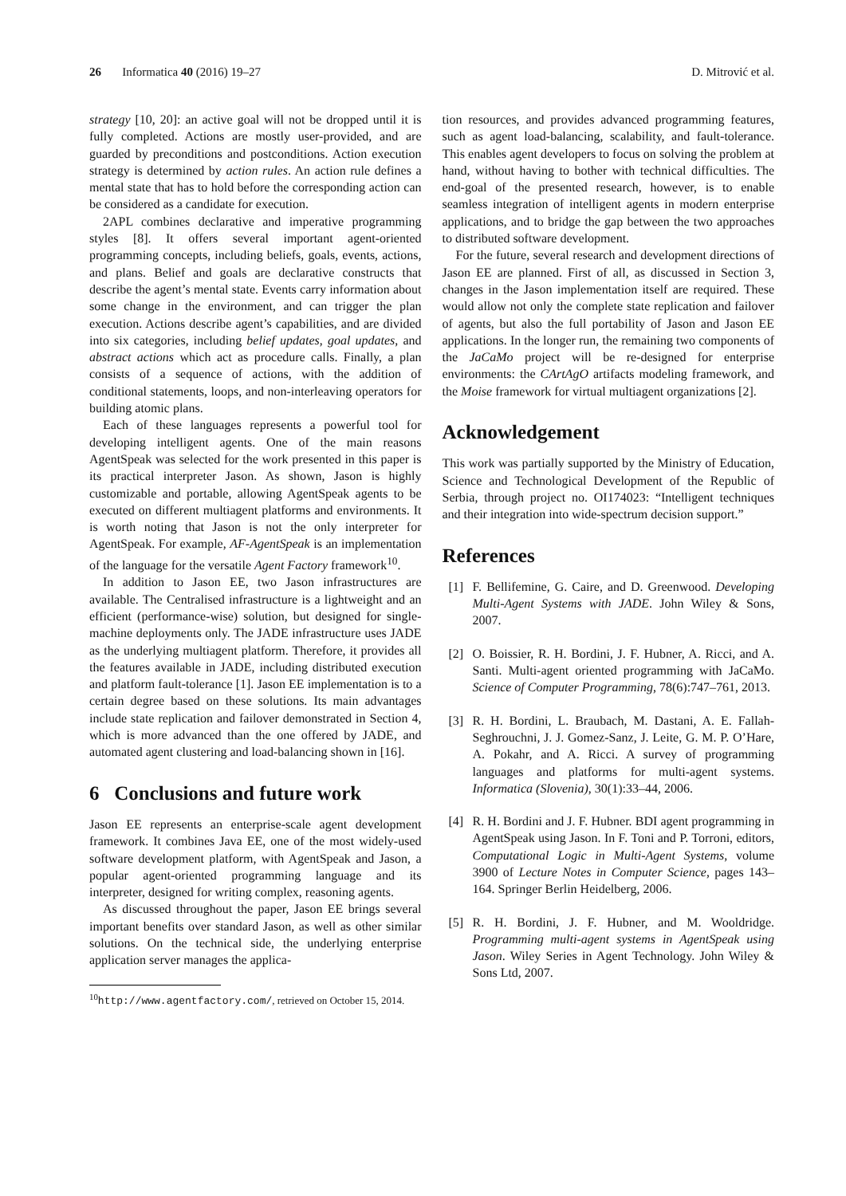26 Informatica 40 (2016) 19–27
D. Mitrović et al.
strategy [10, 20]: an active goal will not be dropped until it is fully completed. Actions are mostly user-provided, and are guarded by preconditions and postconditions. Action execution strategy is determined by action rules. An action rule defines a mental state that has to hold before the corresponding action can be considered as a candidate for execution.
2APL combines declarative and imperative programming styles [8]. It offers several important agent-oriented programming concepts, including beliefs, goals, events, actions, and plans. Belief and goals are declarative constructs that describe the agent’s mental state. Events carry information about some change in the environment, and can trigger the plan execution. Actions describe agent’s capabilities, and are divided into six categories, including belief updates, goal updates, and abstract actions which act as procedure calls. Finally, a plan consists of a sequence of actions, with the addition of conditional statements, loops, and non-interleaving operators for building atomic plans.
Each of these languages represents a powerful tool for developing intelligent agents. One of the main reasons AgentSpeak was selected for the work presented in this paper is its practical interpreter Jason. As shown, Jason is highly customizable and portable, allowing AgentSpeak agents to be executed on different multiagent platforms and environments. It is worth noting that Jason is not the only interpreter for AgentSpeak. For example, AF-AgentSpeak is an implementation of the language for the versatile Agent Factory framework<sup>10</sup>.
In addition to Jason EE, two Jason infrastructures are available. The Centralised infrastructure is a lightweight and an efficient (performance-wise) solution, but designed for single-machine deployments only. The JADE infrastructure uses JADE as the underlying multiagent platform. Therefore, it provides all the features available in JADE, including distributed execution and platform fault-tolerance [1]. Jason EE implementation is to a certain degree based on these solutions. Its main advantages include state replication and failover demonstrated in Section 4, which is more advanced than the one offered by JADE, and automated agent clustering and load-balancing shown in [16].
6 Conclusions and future work
Jason EE represents an enterprise-scale agent development framework. It combines Java EE, one of the most widely-used software development platform, with AgentSpeak and Jason, a popular agent-oriented programming language and its interpreter, designed for writing complex, reasoning agents.
As discussed throughout the paper, Jason EE brings several important benefits over standard Jason, as well as other similar solutions. On the technical side, the underlying enterprise application server manages the applica-
<sup>10</sup> http://www.agentfactory.com/, retrieved on October 15, 2014.
tion resources, and provides advanced programming features, such as agent load-balancing, scalability, and fault-tolerance. This enables agent developers to focus on solving the problem at hand, without having to bother with technical difficulties. The end-goal of the presented research, however, is to enable seamless integration of intelligent agents in modern enterprise applications, and to bridge the gap between the two approaches to distributed software development.
For the future, several research and development directions of Jason EE are planned. First of all, as discussed in Section 3, changes in the Jason implementation itself are required. These would allow not only the complete state replication and failover of agents, but also the full portability of Jason and Jason EE applications. In the longer run, the remaining two components of the JaCaMo project will be re-designed for enterprise environments: the CArtAgO artifacts modeling framework, and the Moise framework for virtual multiagent organizations [2].
Acknowledgement
This work was partially supported by the Ministry of Education, Science and Technological Development of the Republic of Serbia, through project no. OI174023: “Intelligent techniques and their integration into wide-spectrum decision support.”
References
[1] F. Bellifemine, G. Caire, and D. Greenwood. Developing Multi-Agent Systems with JADE. John Wiley & Sons, 2007.
[2] O. Boissier, R. H. Bordini, J. F. Hubner, A. Ricci, and A. Santi. Multi-agent oriented programming with JaCaMo. Science of Computer Programming, 78(6):747–761, 2013.
[3] R. H. Bordini, L. Braubach, M. Dastani, A. E. Fallah-Seghrouchni, J. J. Gomez-Sanz, J. Leite, G. M. P. O’Hare, A. Pokahr, and A. Ricci. A survey of programming languages and platforms for multi-agent systems. Informatica (Slovenia), 30(1):33–44, 2006.
[4] R. H. Bordini and J. F. Hubner. BDI agent programming in AgentSpeak using Jason. In F. Toni and P. Torroni, editors, Computational Logic in Multi-Agent Systems, volume 3900 of Lecture Notes in Computer Science, pages 143–164. Springer Berlin Heidelberg, 2006.
[5] R. H. Bordini, J. F. Hubner, and M. Wooldridge. Programming multi-agent systems in AgentSpeak using Jason. Wiley Series in Agent Technology. John Wiley & Sons Ltd, 2007.